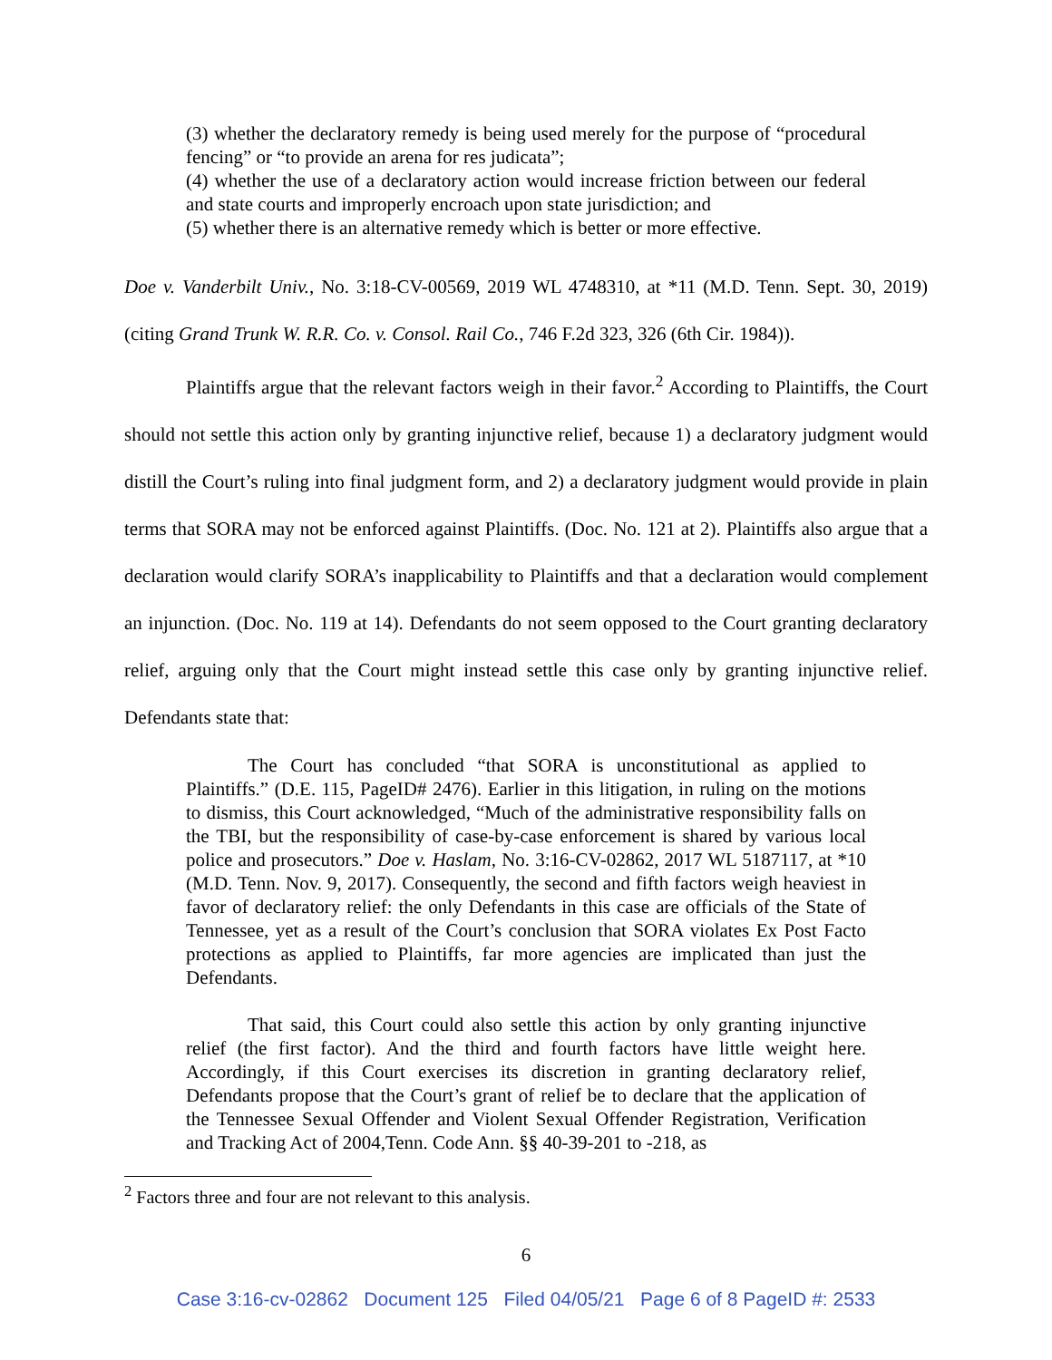(3) whether the declaratory remedy is being used merely for the purpose of “procedural fencing” or “to provide an arena for res judicata”;
(4) whether the use of a declaratory action would increase friction between our federal and state courts and improperly encroach upon state jurisdiction; and
(5) whether there is an alternative remedy which is better or more effective.
Doe v. Vanderbilt Univ., No. 3:18-CV-00569, 2019 WL 4748310, at *11 (M.D. Tenn. Sept. 30, 2019) (citing Grand Trunk W. R.R. Co. v. Consol. Rail Co., 746 F.2d 323, 326 (6th Cir. 1984)).
Plaintiffs argue that the relevant factors weigh in their favor.<sup>2</sup> According to Plaintiffs, the Court should not settle this action only by granting injunctive relief, because 1) a declaratory judgment would distill the Court’s ruling into final judgment form, and 2) a declaratory judgment would provide in plain terms that SORA may not be enforced against Plaintiffs. (Doc. No. 121 at 2). Plaintiffs also argue that a declaration would clarify SORA’s inapplicability to Plaintiffs and that a declaration would complement an injunction. (Doc. No. 119 at 14). Defendants do not seem opposed to the Court granting declaratory relief, arguing only that the Court might instead settle this case only by granting injunctive relief. Defendants state that:
The Court has concluded “that SORA is unconstitutional as applied to Plaintiffs.” (D.E. 115, PageID# 2476). Earlier in this litigation, in ruling on the motions to dismiss, this Court acknowledged, “Much of the administrative responsibility falls on the TBI, but the responsibility of case-by-case enforcement is shared by various local police and prosecutors.” Doe v. Haslam, No. 3:16-CV-02862, 2017 WL 5187117, at *10 (M.D. Tenn. Nov. 9, 2017). Consequently, the second and fifth factors weigh heaviest in favor of declaratory relief: the only Defendants in this case are officials of the State of Tennessee, yet as a result of the Court’s conclusion that SORA violates Ex Post Facto protections as applied to Plaintiffs, far more agencies are implicated than just the Defendants.
That said, this Court could also settle this action by only granting injunctive relief (the first factor). And the third and fourth factors have little weight here. Accordingly, if this Court exercises its discretion in granting declaratory relief, Defendants propose that the Court’s grant of relief be to declare that the application of the Tennessee Sexual Offender and Violent Sexual Offender Registration, Verification and Tracking Act of 2004,Tenn. Code Ann. §§ 40-39-201 to -218, as
<sup>2</sup> Factors three and four are not relevant to this analysis.
6
Case 3:16-cv-02862 Document 125 Filed 04/05/21 Page 6 of 8 PageID #: 2533